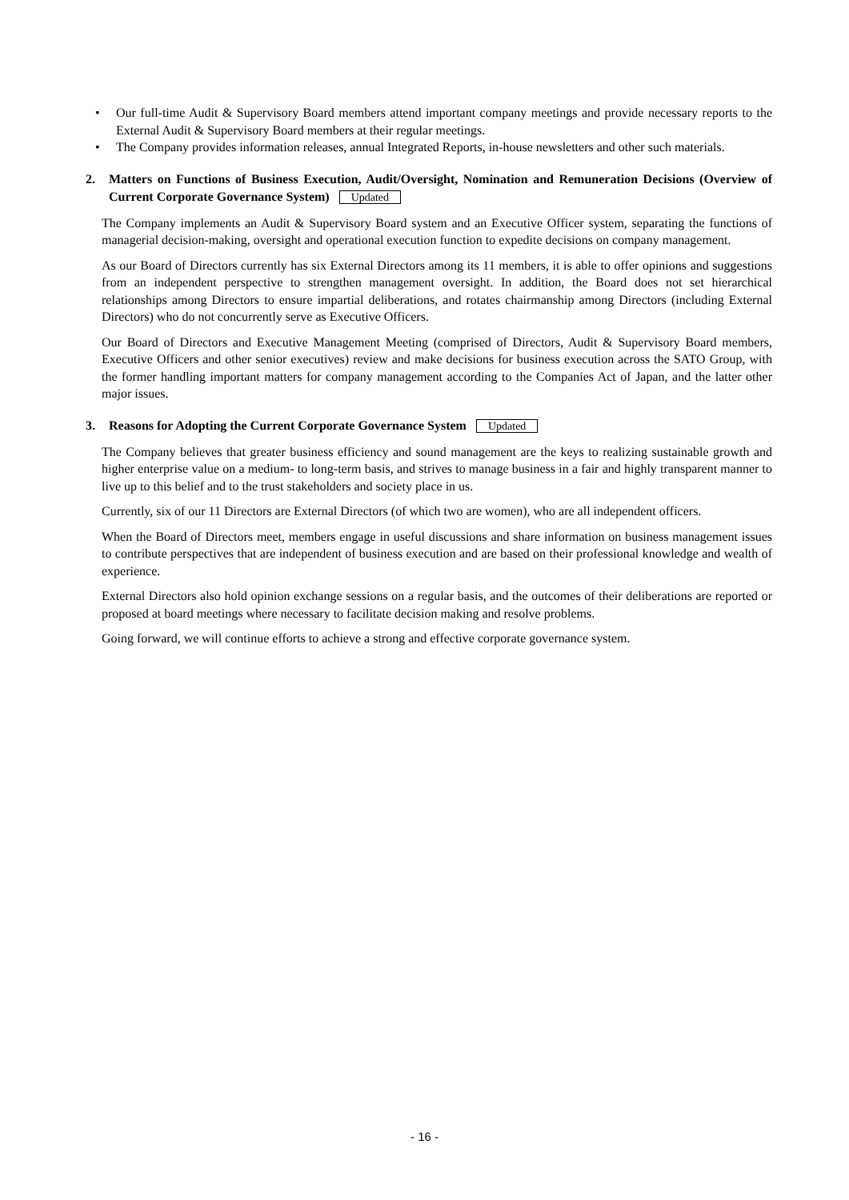• Our full-time Audit & Supervisory Board members attend important company meetings and provide necessary reports to the External Audit & Supervisory Board members at their regular meetings.
• The Company provides information releases, annual Integrated Reports, in-house newsletters and other such materials.
2. Matters on Functions of Business Execution, Audit/Oversight, Nomination and Remuneration Decisions (Overview of Current Corporate Governance System) Updated
The Company implements an Audit & Supervisory Board system and an Executive Officer system, separating the functions of managerial decision-making, oversight and operational execution function to expedite decisions on company management.
As our Board of Directors currently has six External Directors among its 11 members, it is able to offer opinions and suggestions from an independent perspective to strengthen management oversight. In addition, the Board does not set hierarchical relationships among Directors to ensure impartial deliberations, and rotates chairmanship among Directors (including External Directors) who do not concurrently serve as Executive Officers.
Our Board of Directors and Executive Management Meeting (comprised of Directors, Audit & Supervisory Board members, Executive Officers and other senior executives) review and make decisions for business execution across the SATO Group, with the former handling important matters for company management according to the Companies Act of Japan, and the latter other major issues.
3. Reasons for Adopting the Current Corporate Governance System Updated
The Company believes that greater business efficiency and sound management are the keys to realizing sustainable growth and higher enterprise value on a medium- to long-term basis, and strives to manage business in a fair and highly transparent manner to live up to this belief and to the trust stakeholders and society place in us.
Currently, six of our 11 Directors are External Directors (of which two are women), who are all independent officers.
When the Board of Directors meet, members engage in useful discussions and share information on business management issues to contribute perspectives that are independent of business execution and are based on their professional knowledge and wealth of experience.
External Directors also hold opinion exchange sessions on a regular basis, and the outcomes of their deliberations are reported or proposed at board meetings where necessary to facilitate decision making and resolve problems.
Going forward, we will continue efforts to achieve a strong and effective corporate governance system.
- 16 -